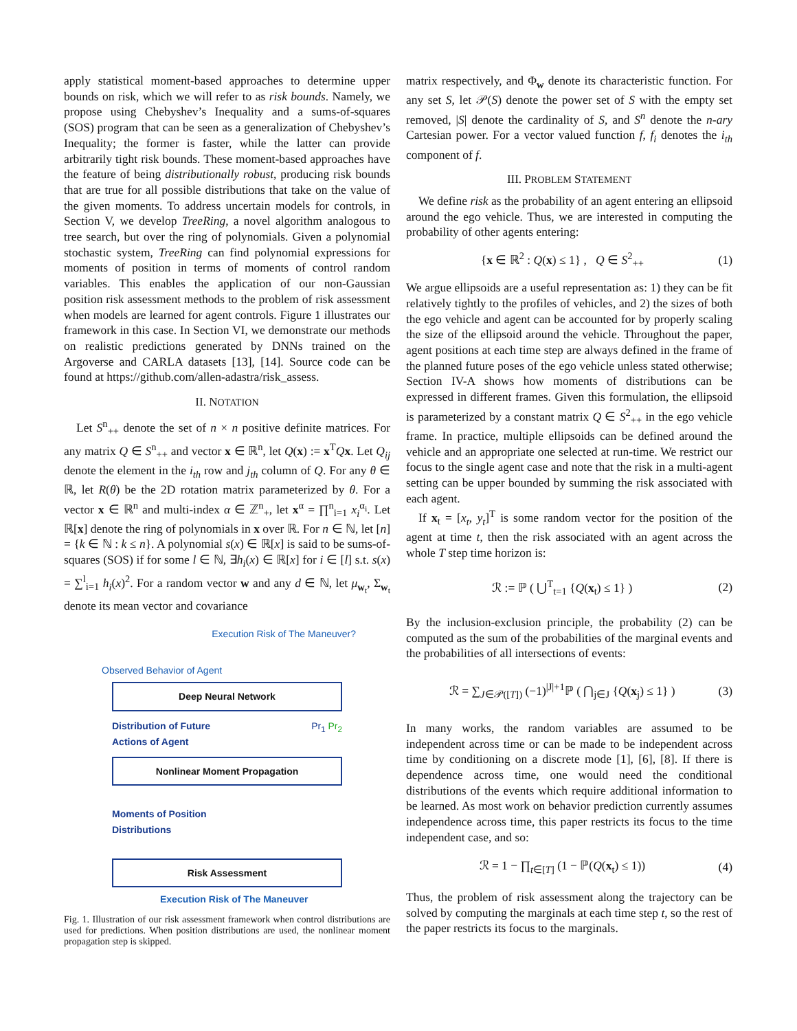apply statistical moment-based approaches to determine upper bounds on risk, which we will refer to as risk bounds. Namely, we propose using Chebyshev’s Inequality and a sums-of-squares (SOS) program that can be seen as a generalization of Chebyshev’s Inequality; the former is faster, while the latter can provide arbitrarily tight risk bounds. These moment-based approaches have the feature of being distributionally robust, producing risk bounds that are true for all possible distributions that take on the value of the given moments. To address uncertain models for controls, in Section V, we develop TreeRing, a novel algorithm analogous to tree search, but over the ring of polynomials. Given a polynomial stochastic system, TreeRing can find polynomial expressions for moments of position in terms of moments of control random variables. This enables the application of our non-Gaussian position risk assessment methods to the problem of risk assessment when models are learned for agent controls. Figure 1 illustrates our framework in this case. In Section VI, we demonstrate our methods on realistic predictions generated by DNNs trained on the Argoverse and CARLA datasets [13], [14]. Source code can be found at https://github.com/allen-adastra/risk_assess.
II. NOTATION
Let S<sup>n</sup><sub>++</sub> denote the set of n × n positive definite matrices. For any matrix Q ∈ S<sup>n</sup><sub>++</sub> and vector x ∈ ℝ<sup>n</sup>, let Q(x) := x<sup>T</sup>Qx. Let Q<sub>ij</sub> denote the element in the i<sub>th</sub> row and j<sub>th</sub> column of Q. For any θ ∈ ℝ, let R(θ) be the 2D rotation matrix parameterized by θ. For a vector x ∈ ℝ<sup>n</sup> and multi-index α ∈ ℤ<sup>n</sup><sub>+</sub>, let x<sup>α</sup> = ∏<sup>n</sup><sub>i=1</sub> x<sub>i</sub><sup>α<sub>i</sub></sup>. Let ℝ[x] denote the ring of polynomials in x over ℝ. For n ∈ ℕ, let [n] = {k ∈ ℕ : k ≤ n}. A polynomial s(x) ∈ ℝ[x] is said to be sums-of-squares (SOS) if for some l ∈ ℕ, ∃h<sub>i</sub>(x) ∈ ℝ[x] for i ∈ [l] s.t. s(x) = ∑<sup>l</sup><sub>i=1</sub> h<sub>i</sub>(x)<sup>2</sup>. For a random vector w and any d ∈ ℕ, let μ<sub>w<sub>t</sub></sub>, Σ<sub>w<sub>t</sub></sub> denote its mean vector and covariance
Execution Risk of The Maneuver?
Observed Behavior of Agent
Deep Neural Network
Distribution of Future
Actions of Agent Pr<sub>1</sub> Pr<sub>2</sub>
Nonlinear Moment Propagation
Moments of Position
Distributions
Risk Assessment
Execution Risk of The Maneuver
Fig. 1. Illustration of our risk assessment framework when control distributions are used for predictions. When position distributions are used, the nonlinear moment propagation step is skipped.
matrix respectively, and Φ<sub>w</sub> denote its characteristic function. For any set S, let 𝒫(S) denote the power set of S with the empty set removed, |S| denote the cardinality of S, and S<sup>n</sup> denote the n-ary Cartesian power. For a vector valued function f, f<sub>i</sub> denotes the i<sub>th</sub> component of f.
III. PROBLEM STATEMENT
We define risk as the probability of an agent entering an ellipsoid around the ego vehicle. Thus, we are interested in computing the probability of other agents entering:
{x ∈ ℝ<sup>2</sup> : Q(x) ≤ 1} , Q ∈ S<sup>2</sup><sub>++</sub> (1)
We argue ellipsoids are a useful representation as: 1) they can be fit relatively tightly to the profiles of vehicles, and 2) the sizes of both the ego vehicle and agent can be accounted for by properly scaling the size of the ellipsoid around the vehicle. Throughout the paper, agent positions at each time step are always defined in the frame of the planned future poses of the ego vehicle unless stated otherwise; Section IV-A shows how moments of distributions can be expressed in different frames. Given this formulation, the ellipsoid is parameterized by a constant matrix Q ∈ S<sup>2</sup><sub>++</sub> in the ego vehicle frame. In practice, multiple ellipsoids can be defined around the vehicle and an appropriate one selected at run-time. We restrict our focus to the single agent case and note that the risk in a multi-agent setting can be upper bounded by summing the risk associated with each agent.
If x<sub>t</sub> = [x<sub>t</sub>, y<sub>t</sub>]<sup>T</sup> is some random vector for the position of the agent at time t, then the risk associated with an agent across the whole T step time horizon is:
ℛ := ℙ ( ⋃<sup>T</sup><sub>t=1</sub> {Q(x<sub>t</sub>) ≤ 1} ) (2)
By the inclusion-exclusion principle, the probability (2) can be computed as the sum of the probabilities of the marginal events and the probabilities of all intersections of events:
ℛ = ∑<sub>J∈𝒫([T])</sub> (−1)<sup>|J|+1</sup>ℙ ( ⋂<sub>j∈J</sub> {Q(x<sub>j</sub>) ≤ 1} ) (3)
In many works, the random variables are assumed to be independent across time or can be made to be independent across time by conditioning on a discrete mode [1], [6], [8]. If there is dependence across time, one would need the conditional distributions of the events which require additional information to be learned. As most work on behavior prediction currently assumes independence across time, this paper restricts its focus to the time independent case, and so:
ℛ = 1 − ∏<sub>t∈[T]</sub> (1 − ℙ(Q(x<sub>t</sub>) ≤ 1)) (4)
Thus, the problem of risk assessment along the trajectory can be solved by computing the marginals at each time step t, so the rest of the paper restricts its focus to the marginals.